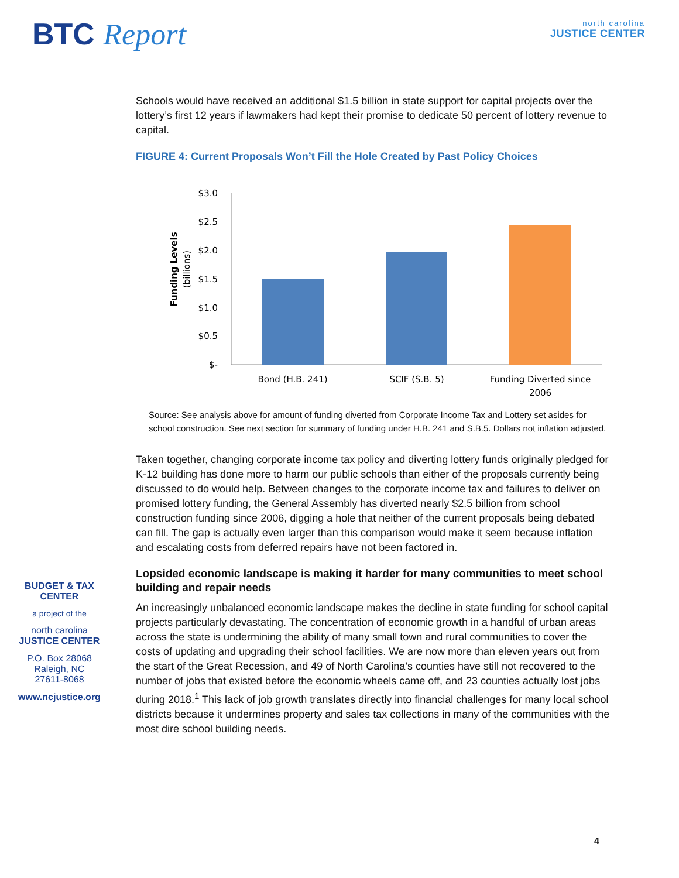BTC Report north carolina
JUSTICE CENTER
BUDGET & TAX
CENTER
a project of the
north carolina
JUSTICE CENTER
P.O. Box 28068
Raleigh, NC
27611-8068
www.ncjustice.org
Schools would have received an additional $1.5 billion in state support for capital projects over the lottery’s first 12 years if lawmakers had kept their promise to dedicate 50 percent of lottery revenue to capital.
FIGURE 4: Current Proposals Won’t Fill the Hole Created by Past Policy Choices
Funding Levels
(billions)
$3.0
$2.5
$2.0
$1.5
$1.0
$0.5
$-
Bond (H.B. 241)
SCIF (S.B. 5)
Funding Diverted since
2006
Source: See analysis above for amount of funding diverted from Corporate Income Tax and Lottery set asides for school construction. See next section for summary of funding under H.B. 241 and S.B.5. Dollars not inflation adjusted.
Taken together, changing corporate income tax policy and diverting lottery funds originally pledged for K-12 building has done more to harm our public schools than either of the proposals currently being discussed to do would help. Between changes to the corporate income tax and failures to deliver on promised lottery funding, the General Assembly has diverted nearly $2.5 billion from school construction funding since 2006, digging a hole that neither of the current proposals being debated can fill. The gap is actually even larger than this comparison would make it seem because inflation and escalating costs from deferred repairs have not been factored in.
Lopsided economic landscape is making it harder for many communities to meet school building and repair needs
An increasingly unbalanced economic landscape makes the decline in state funding for school capital projects particularly devastating. The concentration of economic growth in a handful of urban areas across the state is undermining the ability of many small town and rural communities to cover the costs of updating and upgrading their school facilities. We are now more than eleven years out from the start of the Great Recession, and 49 of North Carolina’s counties have still not recovered to the number of jobs that existed before the economic wheels came off, and 23 counties actually lost jobs during 2018.<sup>1</sup> This lack of job growth translates directly into financial challenges for many local school districts because it undermines property and sales tax collections in many of the communities with the most dire school building needs.
4